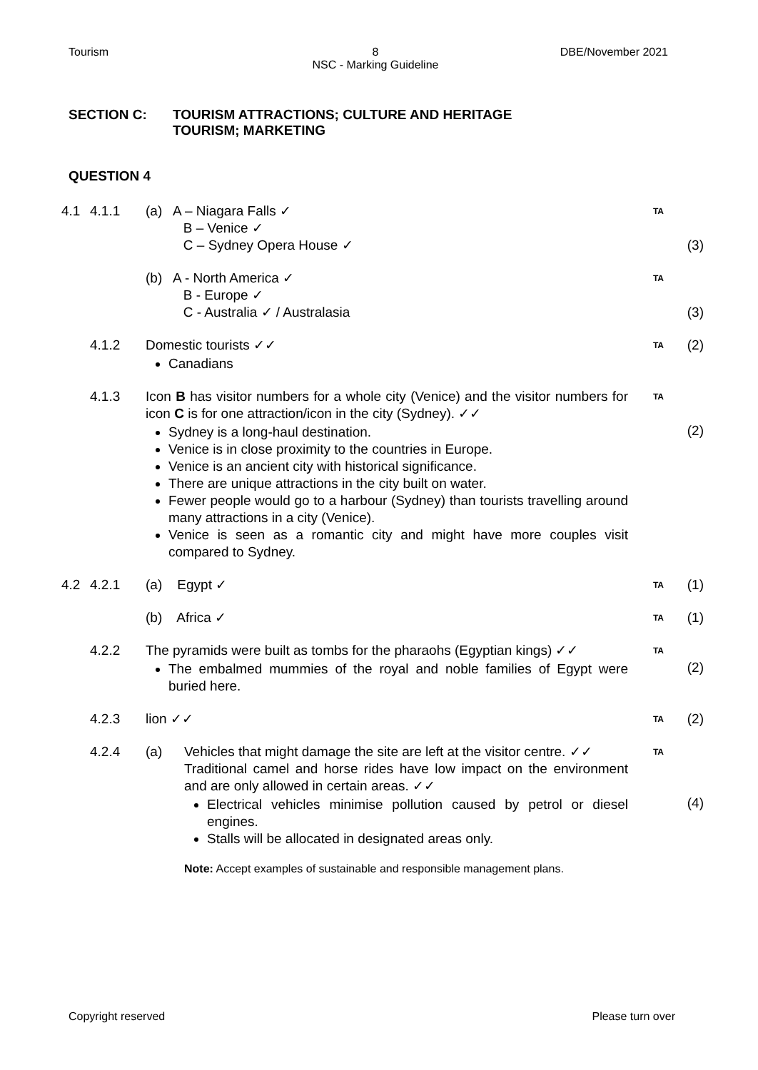Tourism 8
NSC - Marking Guideline DBE/November 2021
SECTION C: TOURISM ATTRACTIONS; CULTURE AND HERITAGE
TOURISM; MARKETING
QUESTION 4
| 4.1 | 4.1.1 | (a) A – Niagara Falls ✓ B – Venice ✓ C – Sydney Opera House ✓ | TA | (3) |
| | | (b) A - North America ✓ B - Europe ✓ C - Australia ✓ / Australasia | TA | (3) |
| | 4.1.2 | Domestic tourists ✓✓ Canadians | TA | (2) |
| | 4.1.3 | Icon B has visitor numbers for a whole city (Venice) and the visitor numbers for icon C is for one attraction/icon in the city (Sydney). ✓✓ Sydney is a long-haul destination. Venice is in close proximity to the countries in Europe. Venice is an ancient city with historical significance. There are unique attractions in the city built on water. Fewer people would go to a harbour (Sydney) than tourists travelling around many attractions in a city (Venice). Venice is seen as a romantic city and might have more couples visit compared to Sydney. | TA | (2) |
| 4.2 | 4.2.1 | (a) Egypt ✓ | TA | (1) |
| | | (b) Africa ✓ | TA | (1) |
| | 4.2.2 | The pyramids were built as tombs for the pharaohs (Egyptian kings) ✓✓ The embalmed mummies of the royal and noble families of Egypt were buried here. | TA | (2) |
| | 4.2.3 | lion ✓✓ | TA | (2) |
| | 4.2.4 | (a) Vehicles that might damage the site are left at the visitor centre. ✓✓ Traditional camel and horse rides have low impact on the environment and are only allowed in certain areas. ✓✓ Electrical vehicles minimise pollution caused by petrol or diesel engines. Stalls will be allocated in designated areas only. Note: Accept examples of sustainable and responsible management plans. | TA | (4) |
Copyright reserved Please turn over